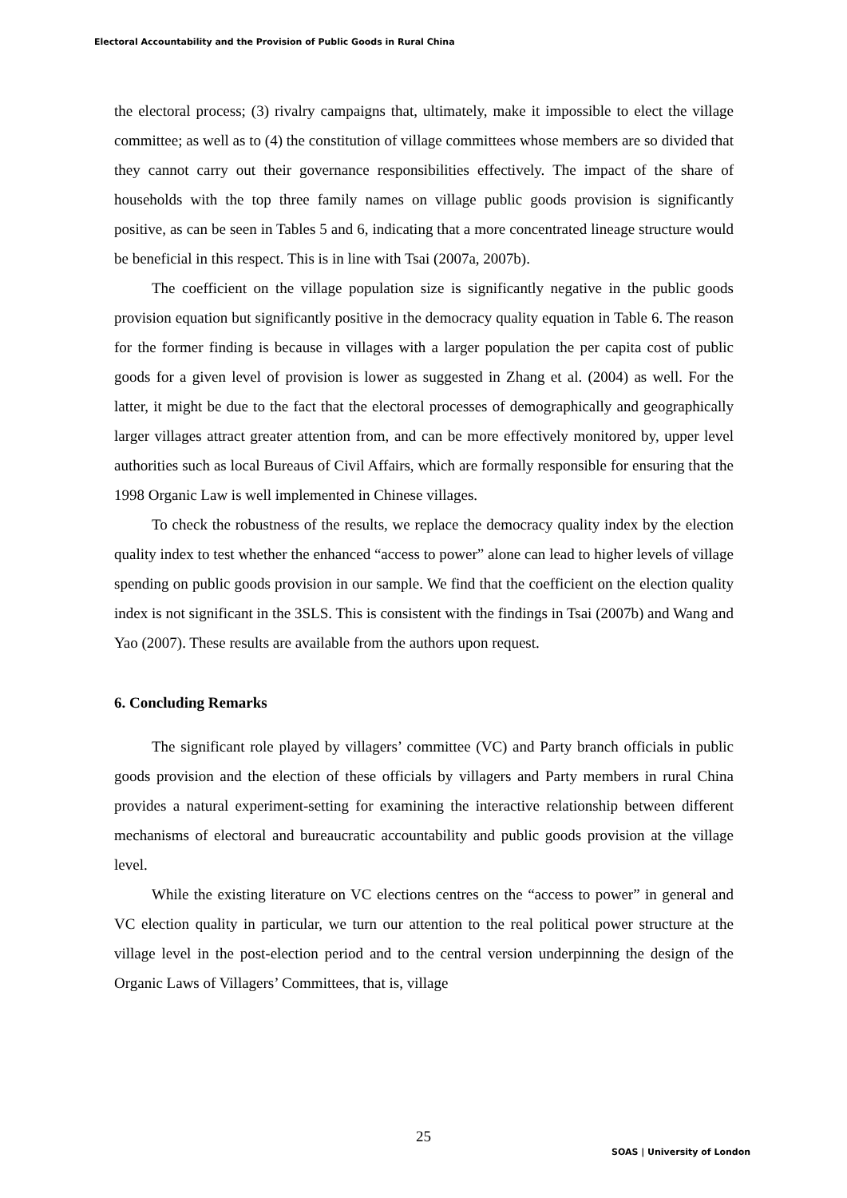Electoral Accountability and the Provision of Public Goods in Rural China
the electoral process; (3) rivalry campaigns that, ultimately, make it impossible to elect the village committee; as well as to (4) the constitution of village committees whose members are so divided that they cannot carry out their governance responsibilities effectively. The impact of the share of households with the top three family names on village public goods provision is significantly positive, as can be seen in Tables 5 and 6, indicating that a more concentrated lineage structure would be beneficial in this respect. This is in line with Tsai (2007a, 2007b).
The coefficient on the village population size is significantly negative in the public goods provision equation but significantly positive in the democracy quality equation in Table 6. The reason for the former finding is because in villages with a larger population the per capita cost of public goods for a given level of provision is lower as suggested in Zhang et al. (2004) as well. For the latter, it might be due to the fact that the electoral processes of demographically and geographically larger villages attract greater attention from, and can be more effectively monitored by, upper level authorities such as local Bureaus of Civil Affairs, which are formally responsible for ensuring that the 1998 Organic Law is well implemented in Chinese villages.
To check the robustness of the results, we replace the democracy quality index by the election quality index to test whether the enhanced “access to power” alone can lead to higher levels of village spending on public goods provision in our sample. We find that the coefficient on the election quality index is not significant in the 3SLS. This is consistent with the findings in Tsai (2007b) and Wang and Yao (2007). These results are available from the authors upon request.
6. Concluding Remarks
The significant role played by villagers’ committee (VC) and Party branch officials in public goods provision and the election of these officials by villagers and Party members in rural China provides a natural experiment-setting for examining the interactive relationship between different mechanisms of electoral and bureaucratic accountability and public goods provision at the village level.
While the existing literature on VC elections centres on the “access to power” in general and VC election quality in particular, we turn our attention to the real political power structure at the village level in the post-election period and to the central version underpinning the design of the Organic Laws of Villagers’ Committees, that is, village
25
SOAS | University of London